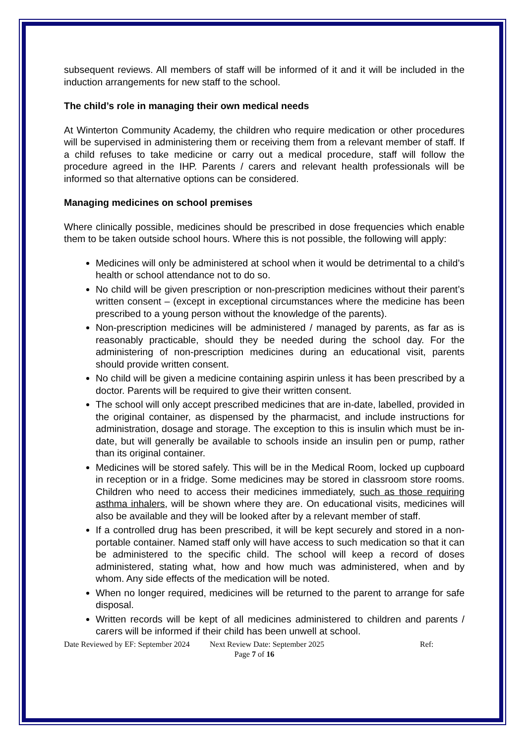subsequent reviews. All members of staff will be informed of it and it will be included in the induction arrangements for new staff to the school.
The child’s role in managing their own medical needs
At Winterton Community Academy, the children who require medication or other procedures will be supervised in administering them or receiving them from a relevant member of staff. If a child refuses to take medicine or carry out a medical procedure, staff will follow the procedure agreed in the IHP. Parents / carers and relevant health professionals will be informed so that alternative options can be considered.
Managing medicines on school premises
Where clinically possible, medicines should be prescribed in dose frequencies which enable them to be taken outside school hours. Where this is not possible, the following will apply:
Medicines will only be administered at school when it would be detrimental to a child’s health or school attendance not to do so.
No child will be given prescription or non-prescription medicines without their parent’s written consent – (except in exceptional circumstances where the medicine has been prescribed to a young person without the knowledge of the parents).
Non-prescription medicines will be administered / managed by parents, as far as is reasonably practicable, should they be needed during the school day. For the administering of non-prescription medicines during an educational visit, parents should provide written consent.
No child will be given a medicine containing aspirin unless it has been prescribed by a doctor. Parents will be required to give their written consent.
The school will only accept prescribed medicines that are in-date, labelled, provided in the original container, as dispensed by the pharmacist, and include instructions for administration, dosage and storage. The exception to this is insulin which must be in-date, but will generally be available to schools inside an insulin pen or pump, rather than its original container.
Medicines will be stored safely. This will be in the Medical Room, locked up cupboard in reception or in a fridge. Some medicines may be stored in classroom store rooms. Children who need to access their medicines immediately, such as those requiring asthma inhalers, will be shown where they are. On educational visits, medicines will also be available and they will be looked after by a relevant member of staff.
If a controlled drug has been prescribed, it will be kept securely and stored in a non-portable container. Named staff only will have access to such medication so that it can be administered to the specific child. The school will keep a record of doses administered, stating what, how and how much was administered, when and by whom. Any side effects of the medication will be noted.
When no longer required, medicines will be returned to the parent to arrange for safe disposal.
Written records will be kept of all medicines administered to children and parents / carers will be informed if their child has been unwell at school.
Date Reviewed by EF: September 2024 Next Review Date: September 2025 Ref:
Page 7 of 16